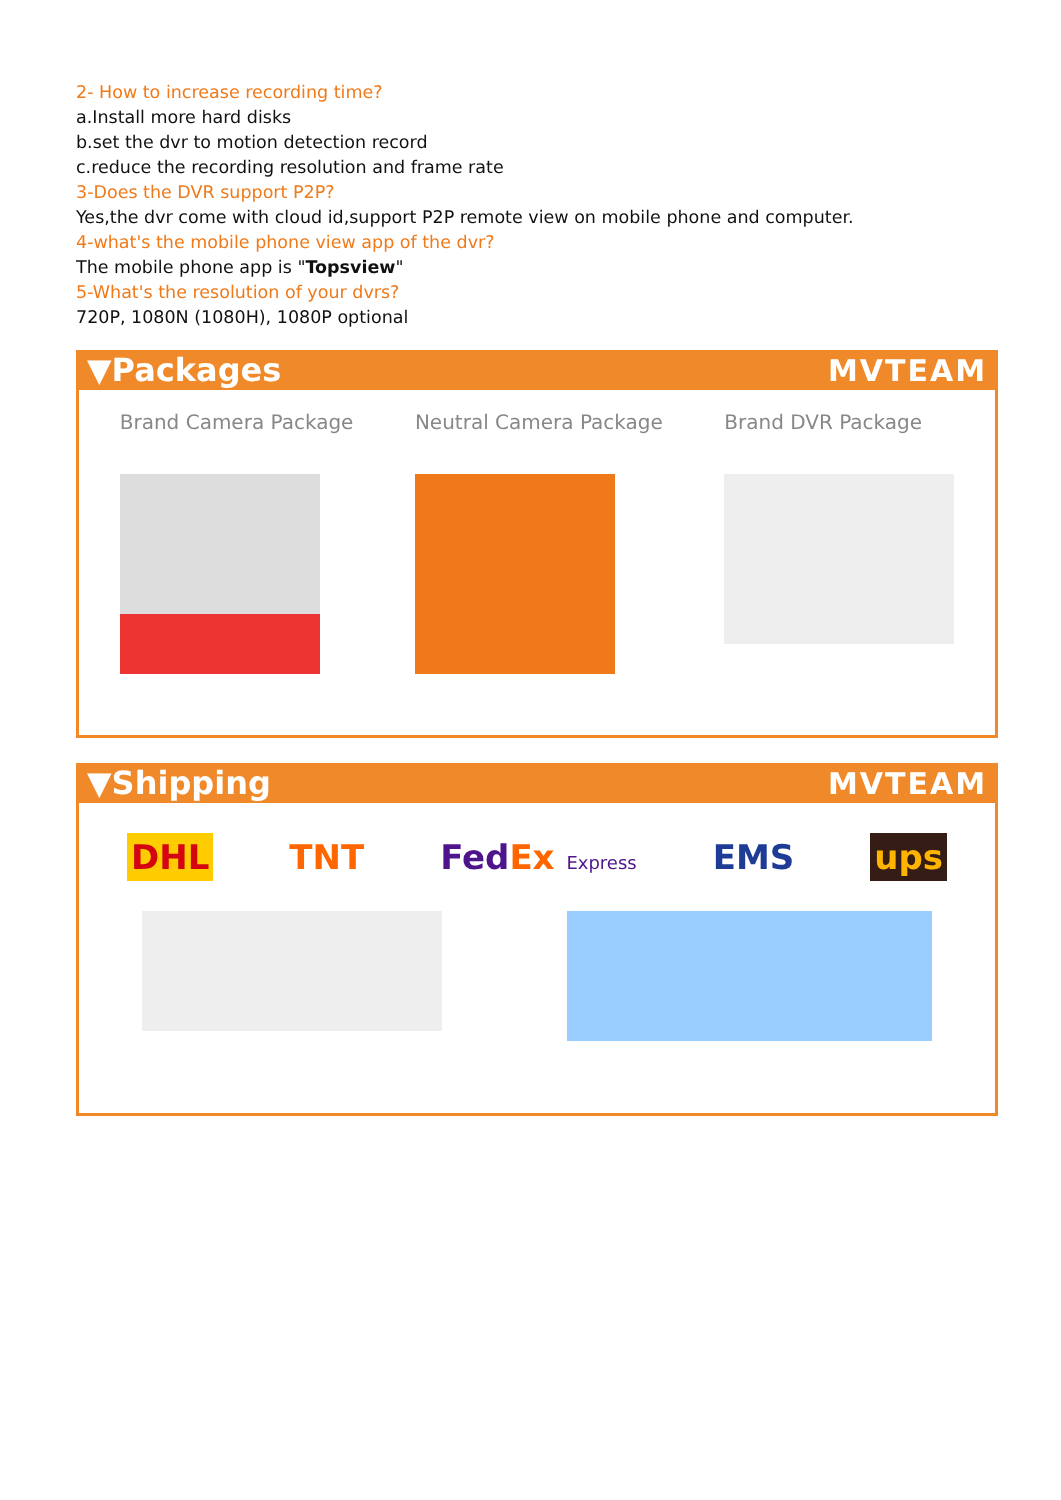2- How to increase recording time?
a.Install more hard disks
b.set the dvr to motion detection record
c.reduce the recording resolution and frame rate
3-Does the DVR support P2P?
Yes,the dvr come with cloud id,support P2P remote view on mobile phone and computer.
4-what's the mobile phone view app of the dvr?
The mobile phone app is "Topsview"
5-What's the resolution of your dvrs?
720P, 1080N (1080H), 1080P optional
▼Packages MVTEAM
Brand Camera Package Neutral Camera Package Brand DVR Package
▼Shipping MVTEAM
DHL TNT FedEx Express EMS ups